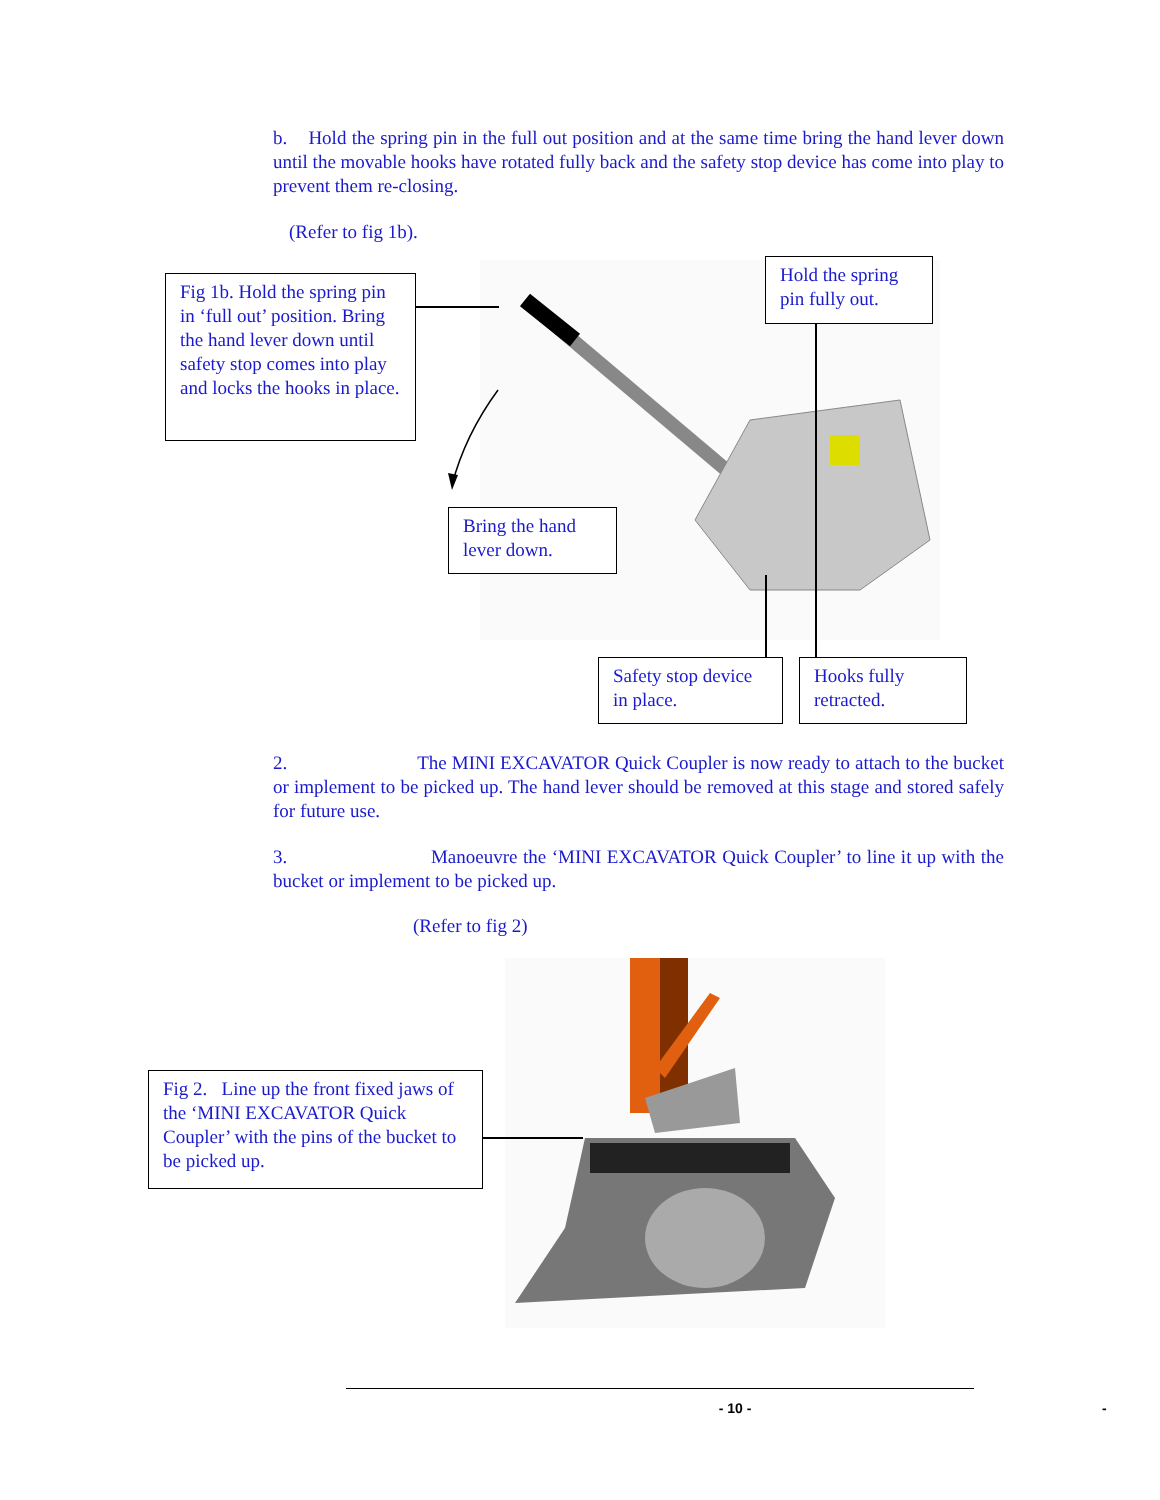b. Hold the spring pin in the full out position and at the same time bring the hand lever down until the movable hooks have rotated fully back and the safety stop device has come into play to prevent them re-closing.
(Refer to fig 1b).
Fig 1b. Hold the spring pin in ‘full out’ position. Bring the hand lever down until safety stop comes into play and locks the hooks in place.
Hold the spring pin fully out.
Bring the hand lever down.
Safety stop device in place.
Hooks fully retracted.
2. The MINI EXCAVATOR Quick Coupler is now ready to attach to the bucket or implement to be picked up. The hand lever should be removed at this stage and stored safely for future use.
3. Manoeuvre the ‘MINI EXCAVATOR Quick Coupler’ to line it up with the bucket or implement to be picked up.
(Refer to fig 2)
Fig 2. Line up the front fixed jaws of the ‘MINI EXCAVATOR Quick Coupler’ with the pins of the bucket to be picked up.
- 10 - -